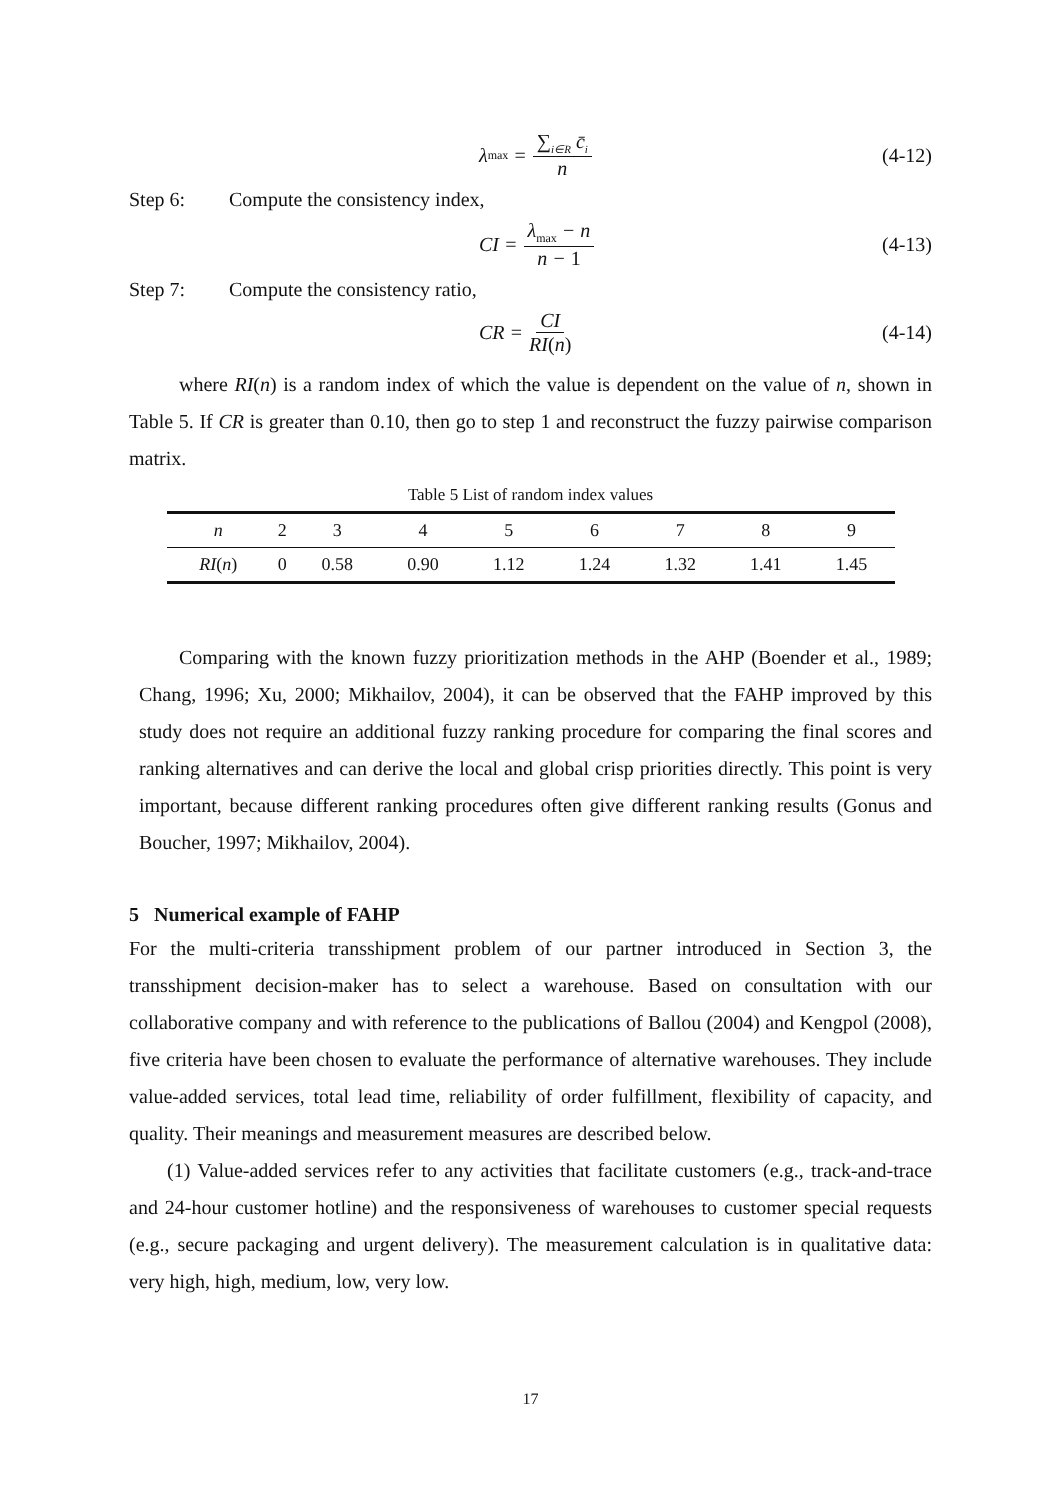λ<sub>max</sub> = ∑<sub>i∈R</sub> c̄<sub>i</sub> n (4-12)
Step 6: Compute the consistency index,
CI = λ<sub>max</sub> − n n − 1 (4-13)
Step 7: Compute the consistency ratio,
CR = CI RI(n) (4-14)
where RI(n) is a random index of which the value is dependent on the value of n, shown in Table 5. If CR is greater than 0.10, then go to step 1 and reconstruct the fuzzy pairwise comparison matrix.
Table 5 List of random index values
| n | 2 | 3 | 4 | 5 | 6 | 7 | 8 | 9 |
| RI ( n ) | 0 | 0.58 | 0.90 | 1.12 | 1.24 | 1.32 | 1.41 | 1.45 |
Comparing with the known fuzzy prioritization methods in the AHP (Boender et al., 1989; Chang, 1996; Xu, 2000; Mikhailov, 2004), it can be observed that the FAHP improved by this study does not require an additional fuzzy ranking procedure for comparing the final scores and ranking alternatives and can derive the local and global crisp priorities directly. This point is very important, because different ranking procedures often give different ranking results (Gonus and Boucher, 1997; Mikhailov, 2004).
5 Numerical example of FAHP
For the multi-criteria transshipment problem of our partner introduced in Section 3, the transshipment decision-maker has to select a warehouse. Based on consultation with our collaborative company and with reference to the publications of Ballou (2004) and Kengpol (2008), five criteria have been chosen to evaluate the performance of alternative warehouses. They include value-added services, total lead time, reliability of order fulfillment, flexibility of capacity, and quality. Their meanings and measurement measures are described below.
(1) Value-added services refer to any activities that facilitate customers (e.g., track-and-trace and 24-hour customer hotline) and the responsiveness of warehouses to customer special requests (e.g., secure packaging and urgent delivery). The measurement calculation is in qualitative data: very high, high, medium, low, very low.
17